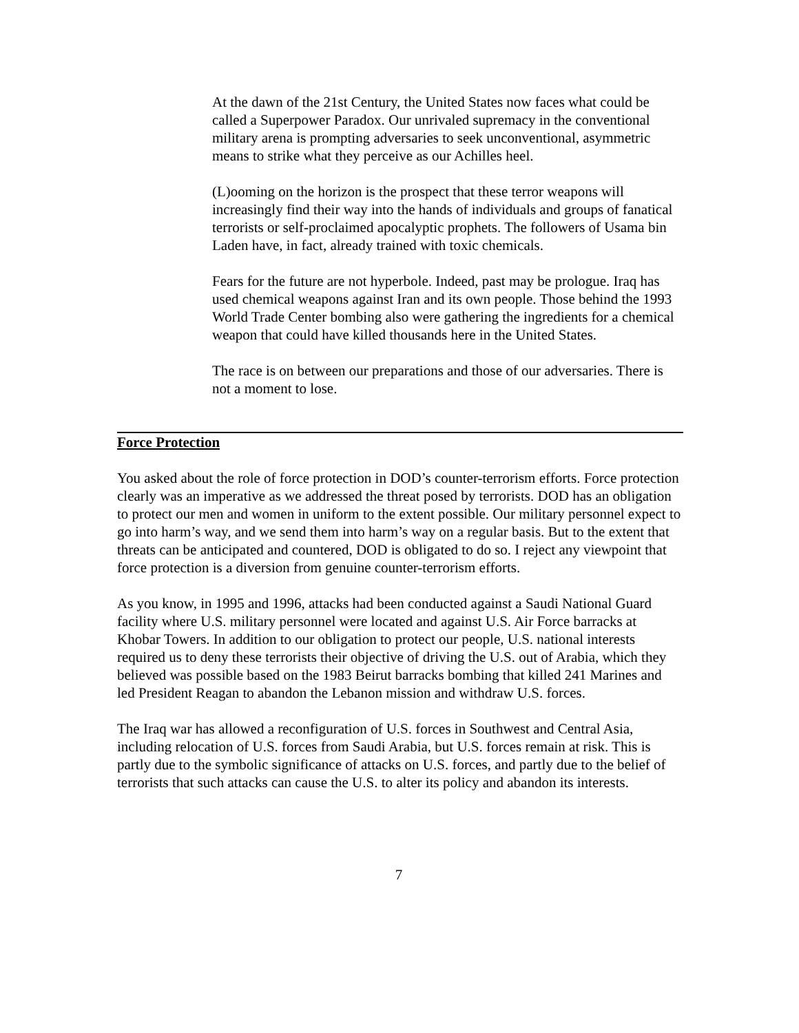At the dawn of the 21st Century, the United States now faces what could be called a Superpower Paradox. Our unrivaled supremacy in the conventional military arena is prompting adversaries to seek unconventional, asymmetric means to strike what they perceive as our Achilles heel.
(L)ooming on the horizon is the prospect that these terror weapons will increasingly find their way into the hands of individuals and groups of fanatical terrorists or self-proclaimed apocalyptic prophets. The followers of Usama bin Laden have, in fact, already trained with toxic chemicals.
Fears for the future are not hyperbole. Indeed, past may be prologue. Iraq has used chemical weapons against Iran and its own people. Those behind the 1993 World Trade Center bombing also were gathering the ingredients for a chemical weapon that could have killed thousands here in the United States.
The race is on between our preparations and those of our adversaries. There is not a moment to lose.
Force Protection
You asked about the role of force protection in DOD’s counter-terrorism efforts. Force protection clearly was an imperative as we addressed the threat posed by terrorists. DOD has an obligation to protect our men and women in uniform to the extent possible. Our military personnel expect to go into harm’s way, and we send them into harm’s way on a regular basis. But to the extent that threats can be anticipated and countered, DOD is obligated to do so. I reject any viewpoint that force protection is a diversion from genuine counter-terrorism efforts.
As you know, in 1995 and 1996, attacks had been conducted against a Saudi National Guard facility where U.S. military personnel were located and against U.S. Air Force barracks at Khobar Towers. In addition to our obligation to protect our people, U.S. national interests required us to deny these terrorists their objective of driving the U.S. out of Arabia, which they believed was possible based on the 1983 Beirut barracks bombing that killed 241 Marines and led President Reagan to abandon the Lebanon mission and withdraw U.S. forces.
The Iraq war has allowed a reconfiguration of U.S. forces in Southwest and Central Asia, including relocation of U.S. forces from Saudi Arabia, but U.S. forces remain at risk. This is partly due to the symbolic significance of attacks on U.S. forces, and partly due to the belief of terrorists that such attacks can cause the U.S. to alter its policy and abandon its interests.
7